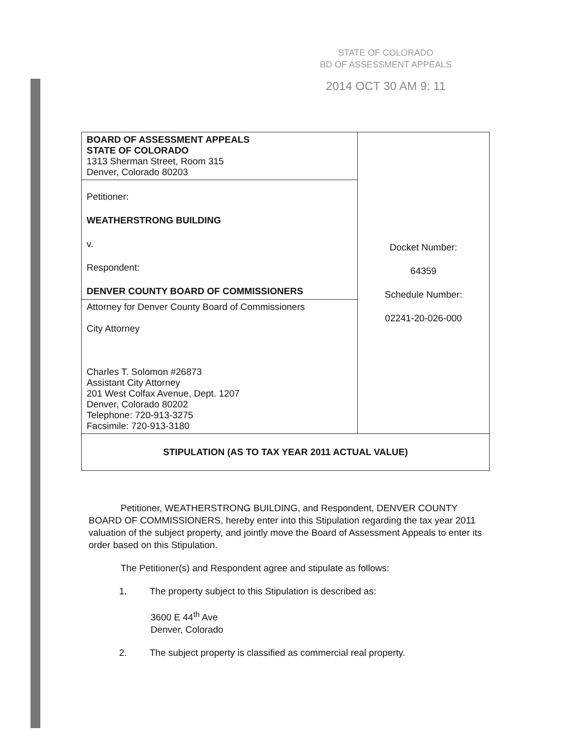STATE OF COLORADO
BD OF ASSESSMENT APPEALS
2014 OCT 30 AM 9: 11
| BOARD OF ASSESSMENT APPEALS STATE OF COLORADO 1313 Sherman Street, Room 315 Denver, Colorado 80203 | Docket Number: 64359 Schedule Number: 02241-20-026-000 |
| Petitioner: WEATHERSTRONG BUILDING v. Respondent: DENVER COUNTY BOARD OF COMMISSIONERS | |
| Attorney for Denver County Board of Commissioners City Attorney Charles T. Solomon #26873 Assistant City Attorney 201 West Colfax Avenue, Dept. 1207 Denver, Colorado 80202 Telephone: 720-913-3275 Facsimile: 720-913-3180 | |
| STIPULATION (AS TO TAX YEAR 2011 ACTUAL VALUE) | |
Petitioner, WEATHERSTRONG BUILDING, and Respondent, DENVER COUNTY BOARD OF COMMISSIONERS, hereby enter into this Stipulation regarding the tax year 2011 valuation of the subject property, and jointly move the Board of Assessment Appeals to enter its order based on this Stipulation.
The Petitioner(s) and Respondent agree and stipulate as follows:
1. The property subject to this Stipulation is described as:
3600 E 44<sup>th</sup> Ave
Denver, Colorado
2. The subject property is classified as commercial real property.